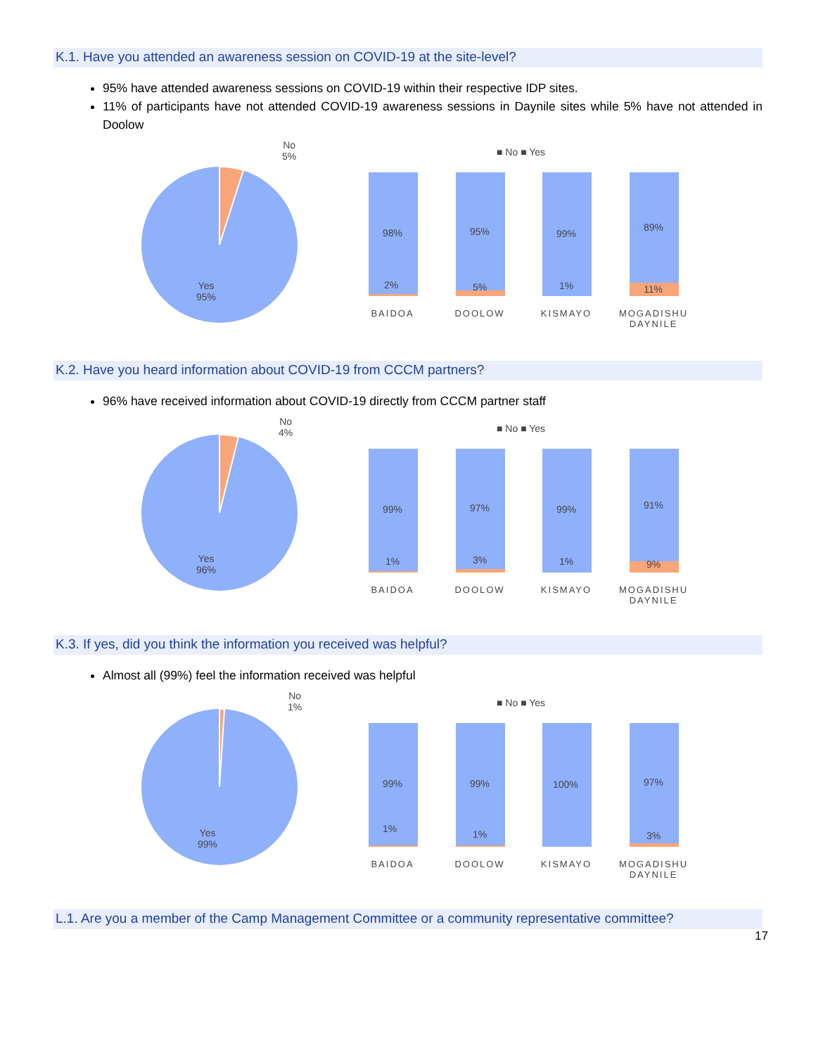K.1. Have you attended an awareness session on COVID-19 at the site-level?
95% have attended awareness sessions on COVID-19 within their respective IDP sites.
11% of participants have not attended COVID-19 awareness sessions in Daynile sites while 5% have not attended in Doolow
No
5%
Yes
95%
■ No ■ Yes
98%
2%
95%
5%
99%
1%
89%
11%
BAIDOA DOOLOW KISMAYO
MOGADISHU DAYNILE
K.2. Have you heard information about COVID-19 from CCCM partners?
96% have received information about COVID-19 directly from CCCM partner staff
No
4%
Yes
96%
■ No ■ Yes
99%
1%
97%
3%
99%
1%
91%
9%
BAIDOA DOOLOW KISMAYO
MOGADISHU DAYNILE
K.3. If yes, did you think the information you received was helpful?
Almost all (99%) feel the information received was helpful
No
1%
Yes
99%
■ No ■ Yes
99%
1%
99%
1%
100%
97%
3%
BAIDOA DOOLOW KISMAYO
MOGADISHU DAYNILE
L.1. Are you a member of the Camp Management Committee or a community representative committee?
17